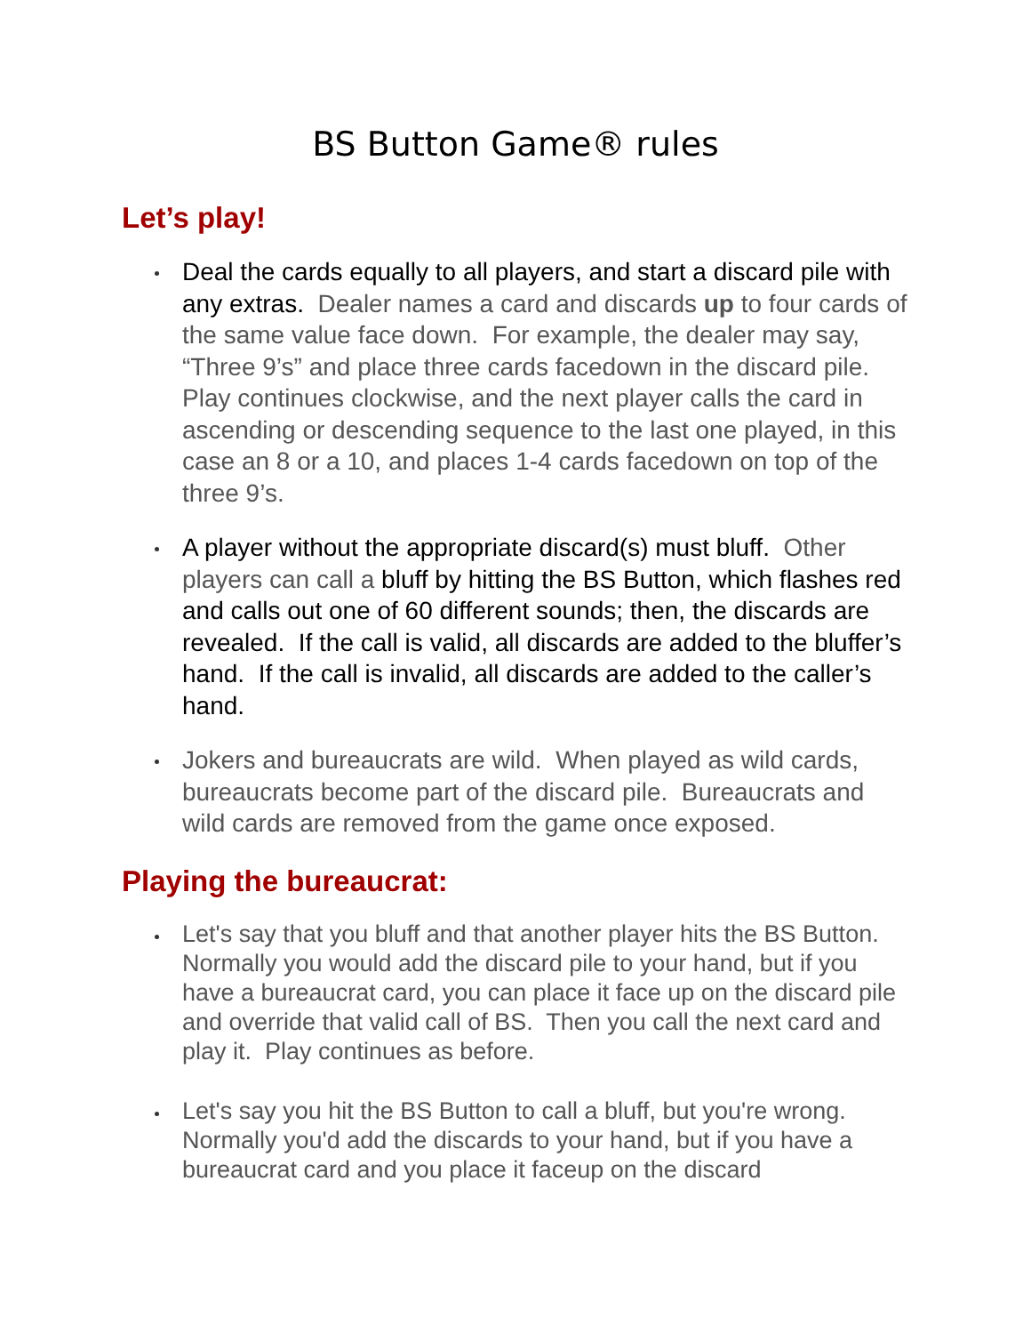BS Button Game® rules
Let’s play!
Deal the cards equally to all players, and start a discard pile with any extras. Dealer names a card and discards up to four cards of the same value face down. For example, the dealer may say, “Three 9’s” and place three cards facedown in the discard pile. Play continues clockwise, and the next player calls the card in ascending or descending sequence to the last one played, in this case an 8 or a 10, and places 1-4 cards facedown on top of the three 9’s.
A player without the appropriate discard(s) must bluff. Other players can call a bluff by hitting the BS Button, which flashes red and calls out one of 60 different sounds; then, the discards are revealed. If the call is valid, all discards are added to the bluffer’s hand. If the call is invalid, all discards are added to the caller’s hand.
Jokers and bureaucrats are wild. When played as wild cards, bureaucrats become part of the discard pile. Bureaucrats and wild cards are removed from the game once exposed.
Playing the bureaucrat:
Let's say that you bluff and that another player hits the BS Button. Normally you would add the discard pile to your hand, but if you have a bureaucrat card, you can place it face up on the discard pile and override that valid call of BS. Then you call the next card and play it. Play continues as before.
Let's say you hit the BS Button to call a bluff, but you're wrong. Normally you'd add the discards to your hand, but if you have a bureaucrat card and you place it faceup on the discard